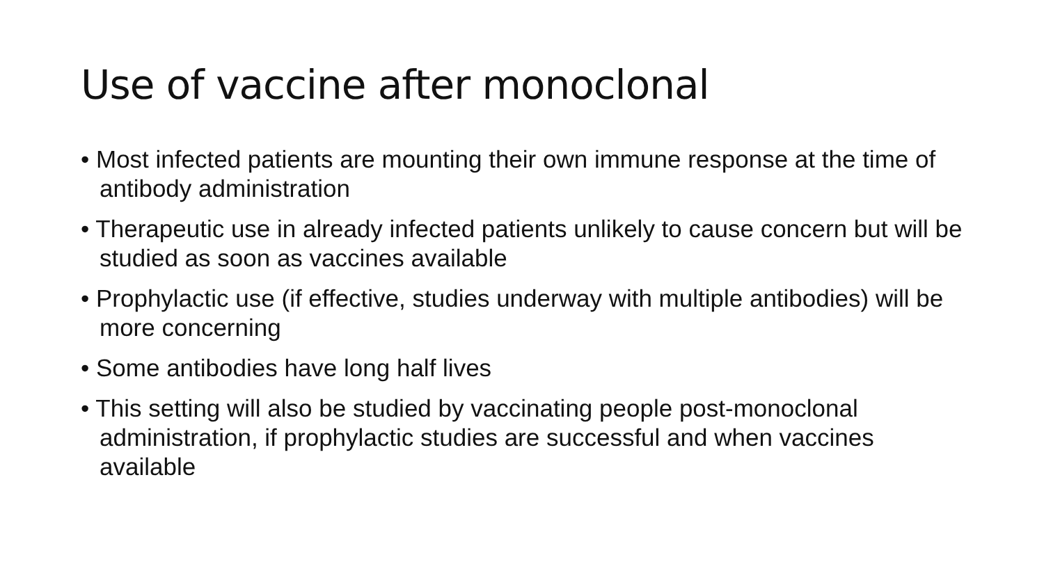Use of vaccine after monoclonal
• Most infected patients are mounting their own immune response at the time of antibody administration
• Therapeutic use in already infected patients unlikely to cause concern but will be studied as soon as vaccines available
• Prophylactic use (if effective, studies underway with multiple antibodies) will be more concerning
• Some antibodies have long half lives
• This setting will also be studied by vaccinating people post-monoclonal administration, if prophylactic studies are successful and when vaccines available